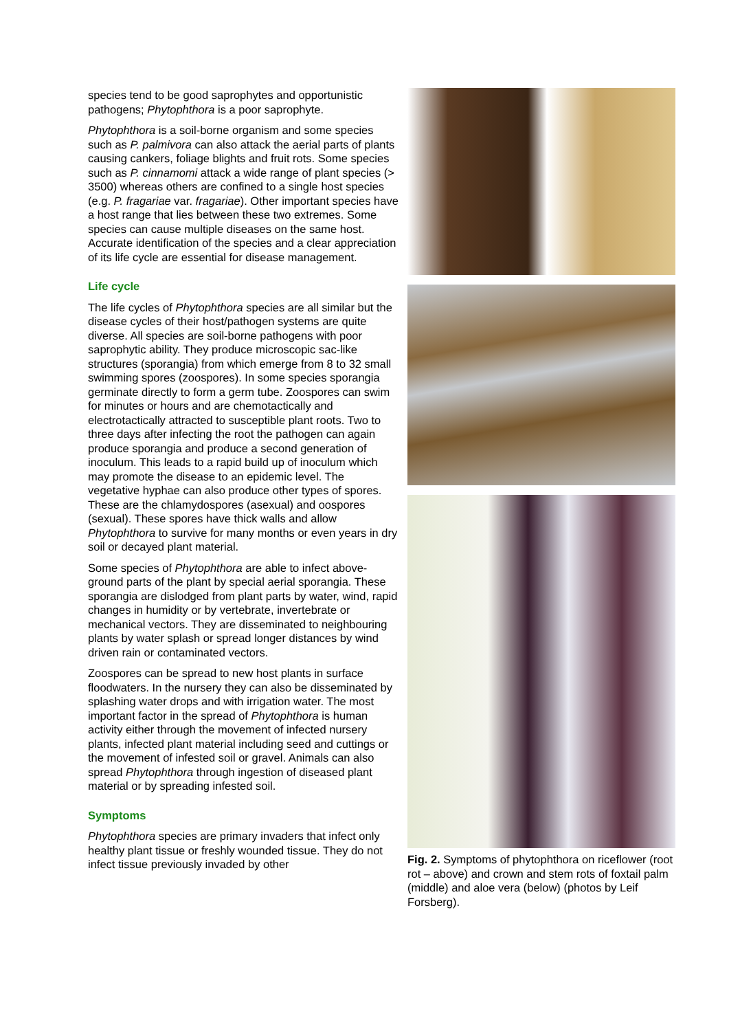species tend to be good saprophytes and opportunistic pathogens; Phytophthora is a poor saprophyte.
Phytophthora is a soil-borne organism and some species such as P. palmivora can also attack the aerial parts of plants causing cankers, foliage blights and fruit rots. Some species such as P. cinnamomi attack a wide range of plant species (> 3500) whereas others are confined to a single host species (e.g. P. fragariae var. fragariae). Other important species have a host range that lies between these two extremes. Some species can cause multiple diseases on the same host. Accurate identification of the species and a clear appreciation of its life cycle are essential for disease management.
Life cycle
The life cycles of Phytophthora species are all similar but the disease cycles of their host/pathogen systems are quite diverse. All species are soil-borne pathogens with poor saprophytic ability. They produce microscopic sac-like structures (sporangia) from which emerge from 8 to 32 small swimming spores (zoospores). In some species sporangia germinate directly to form a germ tube. Zoospores can swim for minutes or hours and are chemotactically and electrotactically attracted to susceptible plant roots. Two to three days after infecting the root the pathogen can again produce sporangia and produce a second generation of inoculum. This leads to a rapid build up of inoculum which may promote the disease to an epidemic level. The vegetative hyphae can also produce other types of spores. These are the chlamydospores (asexual) and oospores (sexual). These spores have thick walls and allow Phytophthora to survive for many months or even years in dry soil or decayed plant material.
Some species of Phytophthora are able to infect above-ground parts of the plant by special aerial sporangia. These sporangia are dislodged from plant parts by water, wind, rapid changes in humidity or by vertebrate, invertebrate or mechanical vectors. They are disseminated to neighbouring plants by water splash or spread longer distances by wind driven rain or contaminated vectors.
Zoospores can be spread to new host plants in surface floodwaters. In the nursery they can also be disseminated by splashing water drops and with irrigation water. The most important factor in the spread of Phytophthora is human activity either through the movement of infected nursery plants, infected plant material including seed and cuttings or the movement of infested soil or gravel. Animals can also spread Phytophthora through ingestion of diseased plant material or by spreading infested soil.
Symptoms
Phytophthora species are primary invaders that infect only healthy plant tissue or freshly wounded tissue. They do not infect tissue previously invaded by other
Fig. 2. Symptoms of phytophthora on riceflower (root rot – above) and crown and stem rots of foxtail palm (middle) and aloe vera (below) (photos by Leif Forsberg).